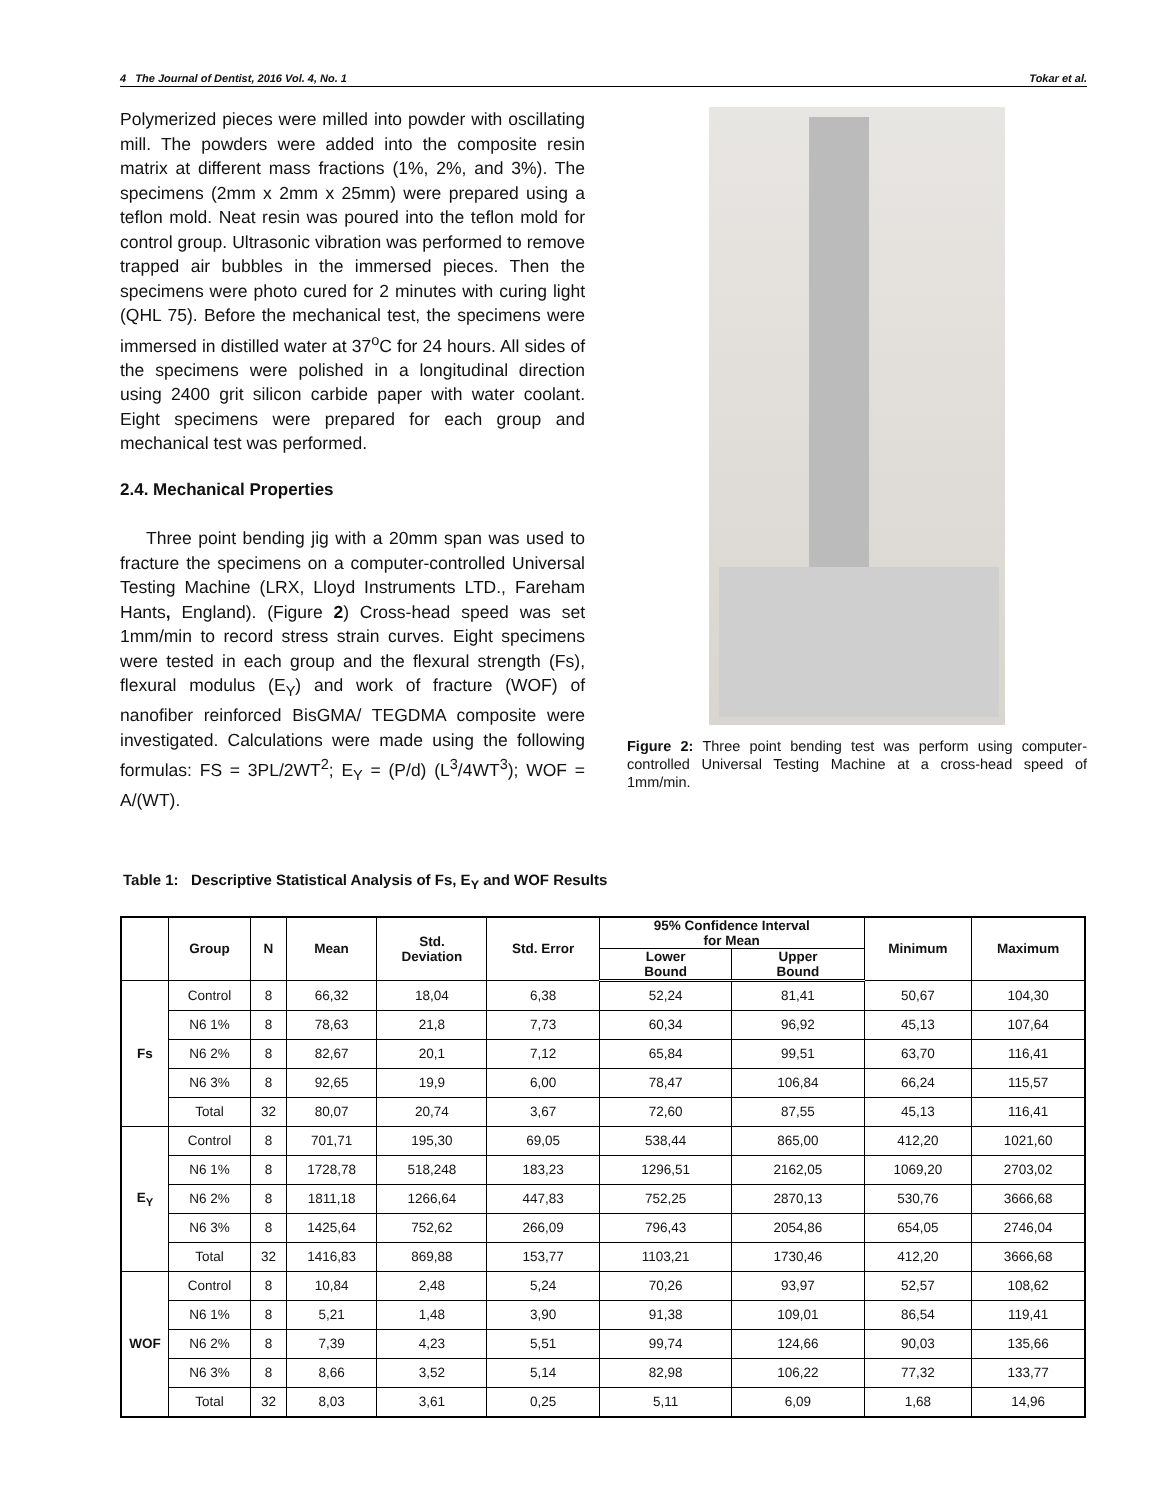4 The Journal of Dentist, 2016 Vol. 4, No. 1 Tokar et al.
Polymerized pieces were milled into powder with oscillating mill. The powders were added into the composite resin matrix at different mass fractions (1%, 2%, and 3%). The specimens (2mm x 2mm x 25mm) were prepared using a teflon mold. Neat resin was poured into the teflon mold for control group. Ultrasonic vibration was performed to remove trapped air bubbles in the immersed pieces. Then the specimens were photo cured for 2 minutes with curing light (QHL 75). Before the mechanical test, the specimens were immersed in distilled water at 37<sup>o</sup>C for 24 hours. All sides of the specimens were polished in a longitudinal direction using 2400 grit silicon carbide paper with water coolant. Eight specimens were prepared for each group and mechanical test was performed.
2.4. Mechanical Properties
Three point bending jig with a 20mm span was used to fracture the specimens on a computer-controlled Universal Testing Machine (LRX, Lloyd Instruments LTD., Fareham Hants, England). (Figure 2) Cross-head speed was set 1mm/min to record stress strain curves. Eight specimens were tested in each group and the flexural strength (Fs), flexural modulus (E<sub>Y</sub>) and work of fracture (WOF) of nanofiber reinforced BisGMA/ TEGDMA composite were investigated. Calculations were made using the following formulas: FS = 3PL/2WT<sup>2</sup>; E<sub>Y</sub> = (P/d) (L<sup>3</sup>/4WT<sup>3</sup>); WOF = A/(WT).
Figure 2: Three point bending test was perform using computer-controlled Universal Testing Machine at a cross-head speed of 1mm/min.
Table 1: Descriptive Statistical Analysis of Fs, E<sub>Y</sub> and WOF Results
| | Group | N | Mean | Std. Deviation | Std. Error | 95% Confidence Interval for Mean | | Minimum | Maximum |
| --- | --- | --- | --- | --- | --- | --- | --- | --- | --- |
| | | | | | | Lower Bound | Upper Bound | | |
| Fs | Control | 8 | 66,32 | 18,04 | 6,38 | 52,24 | 81,41 | 50,67 | 104,30 |
| | N6 1% | 8 | 78,63 | 21,8 | 7,73 | 60,34 | 96,92 | 45,13 | 107,64 |
| | N6 2% | 8 | 82,67 | 20,1 | 7,12 | 65,84 | 99,51 | 63,70 | 116,41 |
| | N6 3% | 8 | 92,65 | 19,9 | 6,00 | 78,47 | 106,84 | 66,24 | 115,57 |
| | Total | 32 | 80,07 | 20,74 | 3,67 | 72,60 | 87,55 | 45,13 | 116,41 |
| E<sub>Y</sub> | Control | 8 | 701,71 | 195,30 | 69,05 | 538,44 | 865,00 | 412,20 | 1021,60 |
| | N6 1% | 8 | 1728,78 | 518,248 | 183,23 | 1296,51 | 2162,05 | 1069,20 | 2703,02 |
| | N6 2% | 8 | 1811,18 | 1266,64 | 447,83 | 752,25 | 2870,13 | 530,76 | 3666,68 |
| | N6 3% | 8 | 1425,64 | 752,62 | 266,09 | 796,43 | 2054,86 | 654,05 | 2746,04 |
| | Total | 32 | 1416,83 | 869,88 | 153,77 | 1103,21 | 1730,46 | 412,20 | 3666,68 |
| WOF | Control | 8 | 10,84 | 2,48 | 5,24 | 70,26 | 93,97 | 52,57 | 108,62 |
| | N6 1% | 8 | 5,21 | 1,48 | 3,90 | 91,38 | 109,01 | 86,54 | 119,41 |
| | N6 2% | 8 | 7,39 | 4,23 | 5,51 | 99,74 | 124,66 | 90,03 | 135,66 |
| | N6 3% | 8 | 8,66 | 3,52 | 5,14 | 82,98 | 106,22 | 77,32 | 133,77 |
| | Total | 32 | 8,03 | 3,61 | 0,25 | 5,11 | 6,09 | 1,68 | 14,96 |